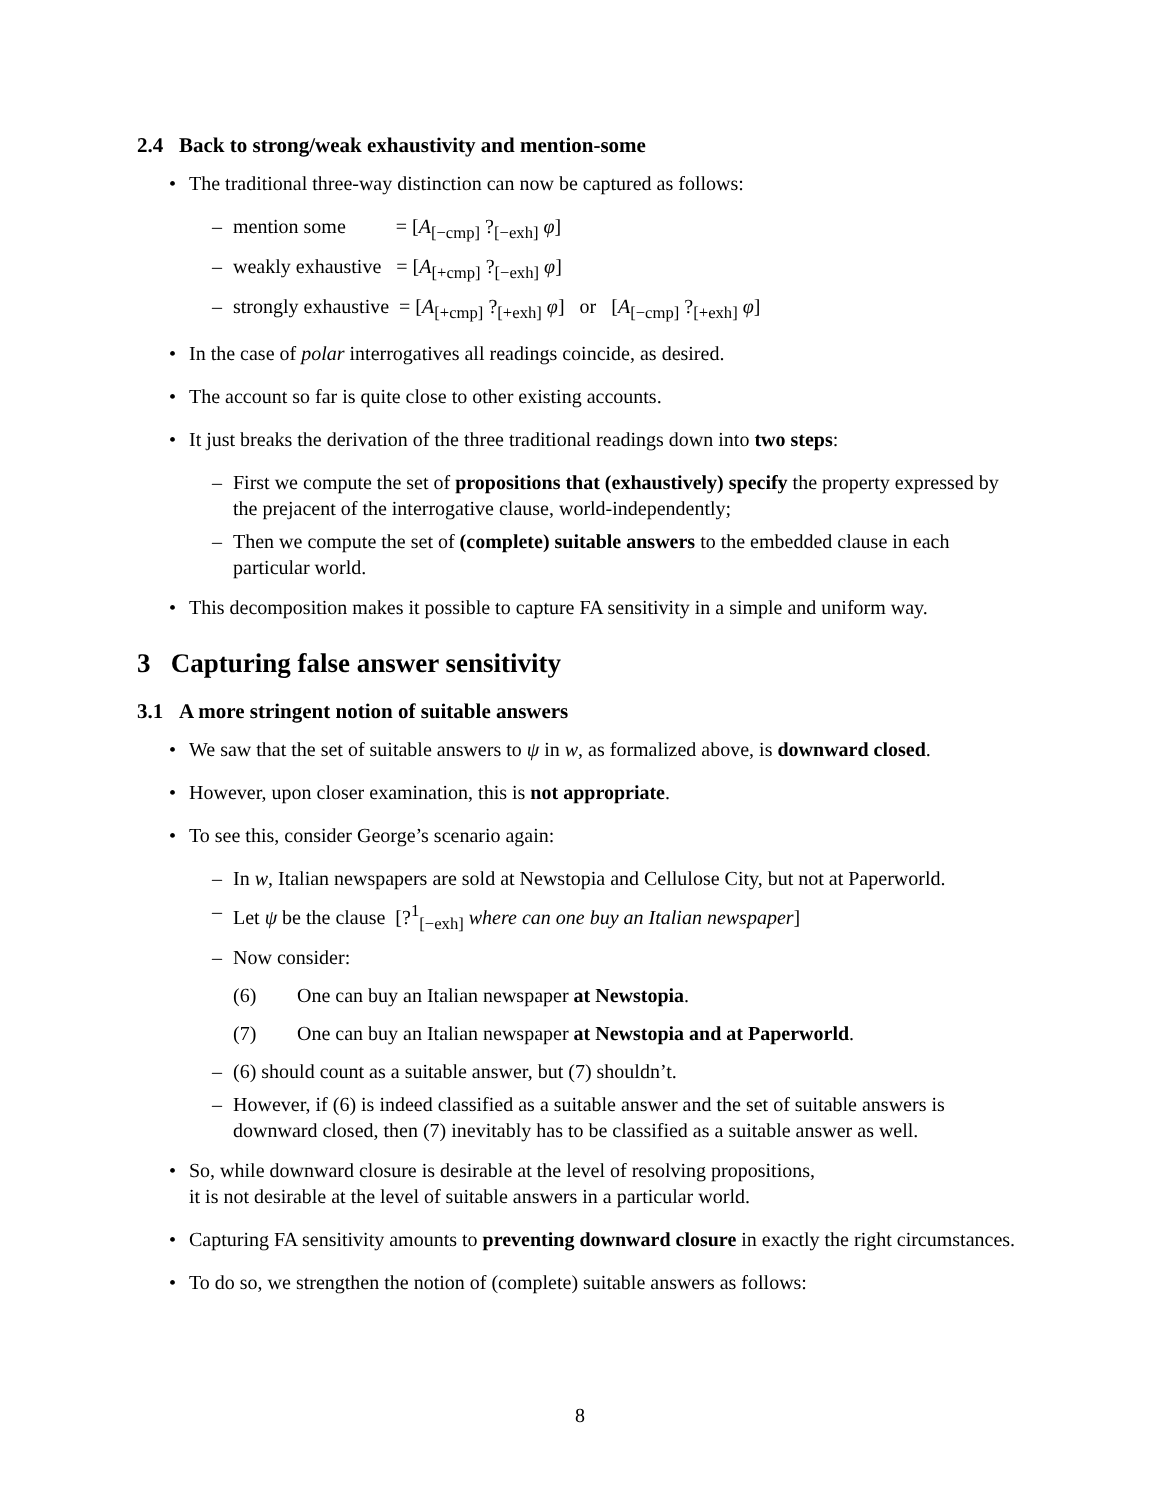2.4 Back to strong/weak exhaustivity and mention-some
The traditional three-way distinction can now be captured as follows:
– mention some = [A<sub>[−cmp]</sub> ?<sub>[−exh]</sub> φ]
– weakly exhaustive = [A<sub>[+cmp]</sub> ?<sub>[−exh]</sub> φ]
– strongly exhaustive = [A<sub>[+cmp]</sub> ?<sub>[+exh]</sub> φ] or [A<sub>[−cmp]</sub> ?<sub>[+exh]</sub> φ]
In the case of polar interrogatives all readings coincide, as desired.
The account so far is quite close to other existing accounts.
It just breaks the derivation of the three traditional readings down into two steps:
– First we compute the set of propositions that (exhaustively) specify the property expressed by the prejacent of the interrogative clause, world-independently;
– Then we compute the set of (complete) suitable answers to the embedded clause in each particular world.
This decomposition makes it possible to capture FA sensitivity in a simple and uniform way.
3 Capturing false answer sensitivity
3.1 A more stringent notion of suitable answers
We saw that the set of suitable answers to ψ in w, as formalized above, is downward closed.
However, upon closer examination, this is not appropriate.
To see this, consider George’s scenario again:
– In w, Italian newspapers are sold at Newstopia and Cellulose City, but not at Paperworld.
– Let ψ be the clause [?<sup>1</sup><sub>[−exh]</sub> where can one buy an Italian newspaper]
– Now consider:
(6) One can buy an Italian newspaper at Newstopia.
(7) One can buy an Italian newspaper at Newstopia and at Paperworld.
– (6) should count as a suitable answer, but (7) shouldn’t.
– However, if (6) is indeed classified as a suitable answer and the set of suitable answers is downward closed, then (7) inevitably has to be classified as a suitable answer as well.
So, while downward closure is desirable at the level of resolving propositions,
it is not desirable at the level of suitable answers in a particular world.
Capturing FA sensitivity amounts to preventing downward closure in exactly the right circumstances.
To do so, we strengthen the notion of (complete) suitable answers as follows:
8